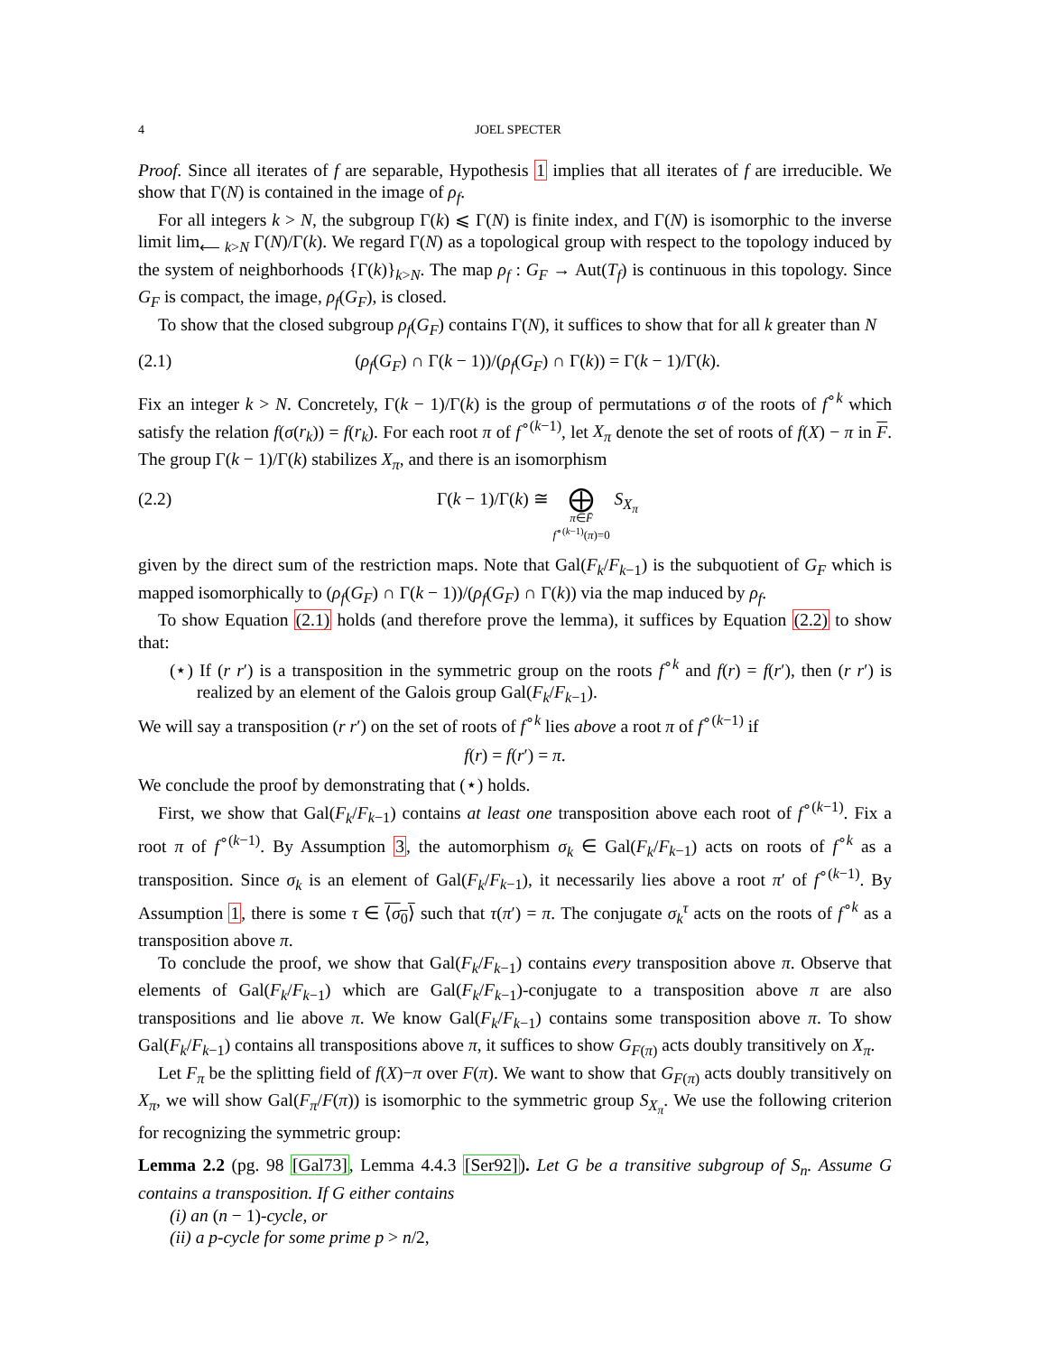4 JOEL SPECTER
Proof. Since all iterates of f are separable, Hypothesis 1 implies that all iterates of f are irreducible. We show that Γ(N) is contained in the image of ρ<sub>f</sub>.
For all integers k > N, the subgroup Γ(k) ⩽ Γ(N) is finite index, and Γ(N) is isomorphic to the inverse limit lim<sub>⟵ k>N</sub> Γ(N)/Γ(k). We regard Γ(N) as a topological group with respect to the topology induced by the system of neighborhoods {Γ(k)}<sub>k>N</sub>. The map ρ<sub>f</sub> : G<sub>F</sub> → Aut(T<sub>f</sub>) is continuous in this topology. Since G<sub>F</sub> is compact, the image, ρ<sub>f</sub>(G<sub>F</sub>), is closed.
To show that the closed subgroup ρ<sub>f</sub>(G<sub>F</sub>) contains Γ(N), it suffices to show that for all k greater than N
(2.1) (ρ<sub>f</sub>(G<sub>F</sub>) ∩ Γ(k − 1))/(ρ<sub>f</sub>(G<sub>F</sub>) ∩ Γ(k)) = Γ(k − 1)/Γ(k).
Fix an integer k > N. Concretely, Γ(k − 1)/Γ(k) is the group of permutations σ of the roots of f<sup>∘k</sup> which satisfy the relation f(σ(r<sub>k</sub>)) = f(r<sub>k</sub>). For each root π of f<sup>∘(k−1)</sup>, let X<sub>π</sub> denote the set of roots of f(X) − π in F. The group Γ(k − 1)/Γ(k) stabilizes X<sub>π</sub>, and there is an isomorphism
(2.2) Γ(k − 1)/Γ(k) ≅ ⨁
π∈F̄
f<sup>∘(k−1)</sup>(π)=0 S<sub>X<sub>π</sub></sub>
given by the direct sum of the restriction maps. Note that Gal(F<sub>k</sub>/F<sub>k−1</sub>) is the subquotient of G<sub>F</sub> which is mapped isomorphically to (ρ<sub>f</sub>(G<sub>F</sub>) ∩ Γ(k − 1))/(ρ<sub>f</sub>(G<sub>F</sub>) ∩ Γ(k)) via the map induced by ρ<sub>f</sub>.
To show Equation (2.1) holds (and therefore prove the lemma), it suffices by Equation (2.2) to show that:
(⋆) If (r r′) is a transposition in the symmetric group on the roots f<sup>∘k</sup> and f(r) = f(r′), then (r r′) is realized by an element of the Galois group Gal(F<sub>k</sub>/F<sub>k−1</sub>).
We will say a transposition (r r′) on the set of roots of f<sup>∘k</sup> lies above a root π of f<sup>∘(k−1)</sup> if
f(r) = f(r′) = π.
We conclude the proof by demonstrating that (⋆) holds.
First, we show that Gal(F<sub>k</sub>/F<sub>k−1</sub>) contains at least one transposition above each root of f<sup>∘(k−1)</sup>. Fix a root π of f<sup>∘(k−1)</sup>. By Assumption 3, the automorphism σ<sub>k</sub> ∈ Gal(F<sub>k</sub>/F<sub>k−1</sub>) acts on roots of f<sup>∘k</sup> as a transposition. Since σ<sub>k</sub> is an element of Gal(F<sub>k</sub>/F<sub>k−1</sub>), it necessarily lies above a root π′ of f<sup>∘(k−1)</sup>. By Assumption 1, there is some τ ∈ ⟨σ<sub>0</sub>⟩ such that τ(π′) = π. The conjugate σ<sub>k</sub><sup>τ</sup> acts on the roots of f<sup>∘k</sup> as a transposition above π.
To conclude the proof, we show that Gal(F<sub>k</sub>/F<sub>k−1</sub>) contains every transposition above π. Observe that elements of Gal(F<sub>k</sub>/F<sub>k−1</sub>) which are Gal(F<sub>k</sub>/F<sub>k−1</sub>)-conjugate to a transposition above π are also transpositions and lie above π. We know Gal(F<sub>k</sub>/F<sub>k−1</sub>) contains some transposition above π. To show Gal(F<sub>k</sub>/F<sub>k−1</sub>) contains all transpositions above π, it suffices to show G<sub>F(π)</sub> acts doubly transitively on X<sub>π</sub>.
Let F<sub>π</sub> be the splitting field of f(X)−π over F(π). We want to show that G<sub>F(π)</sub> acts doubly transitively on X<sub>π</sub>, we will show Gal(F<sub>π</sub>/F(π)) is isomorphic to the symmetric group S<sub>X<sub>π</sub></sub>. We use the following criterion for recognizing the symmetric group:
Lemma 2.2 (pg. 98 [Gal73], Lemma 4.4.3 [Ser92]). Let G be a transitive subgroup of S<sub>n</sub>. Assume G contains a transposition. If G either contains
(i) an (n − 1)-cycle, or
(ii) a p-cycle for some prime p > n/2,